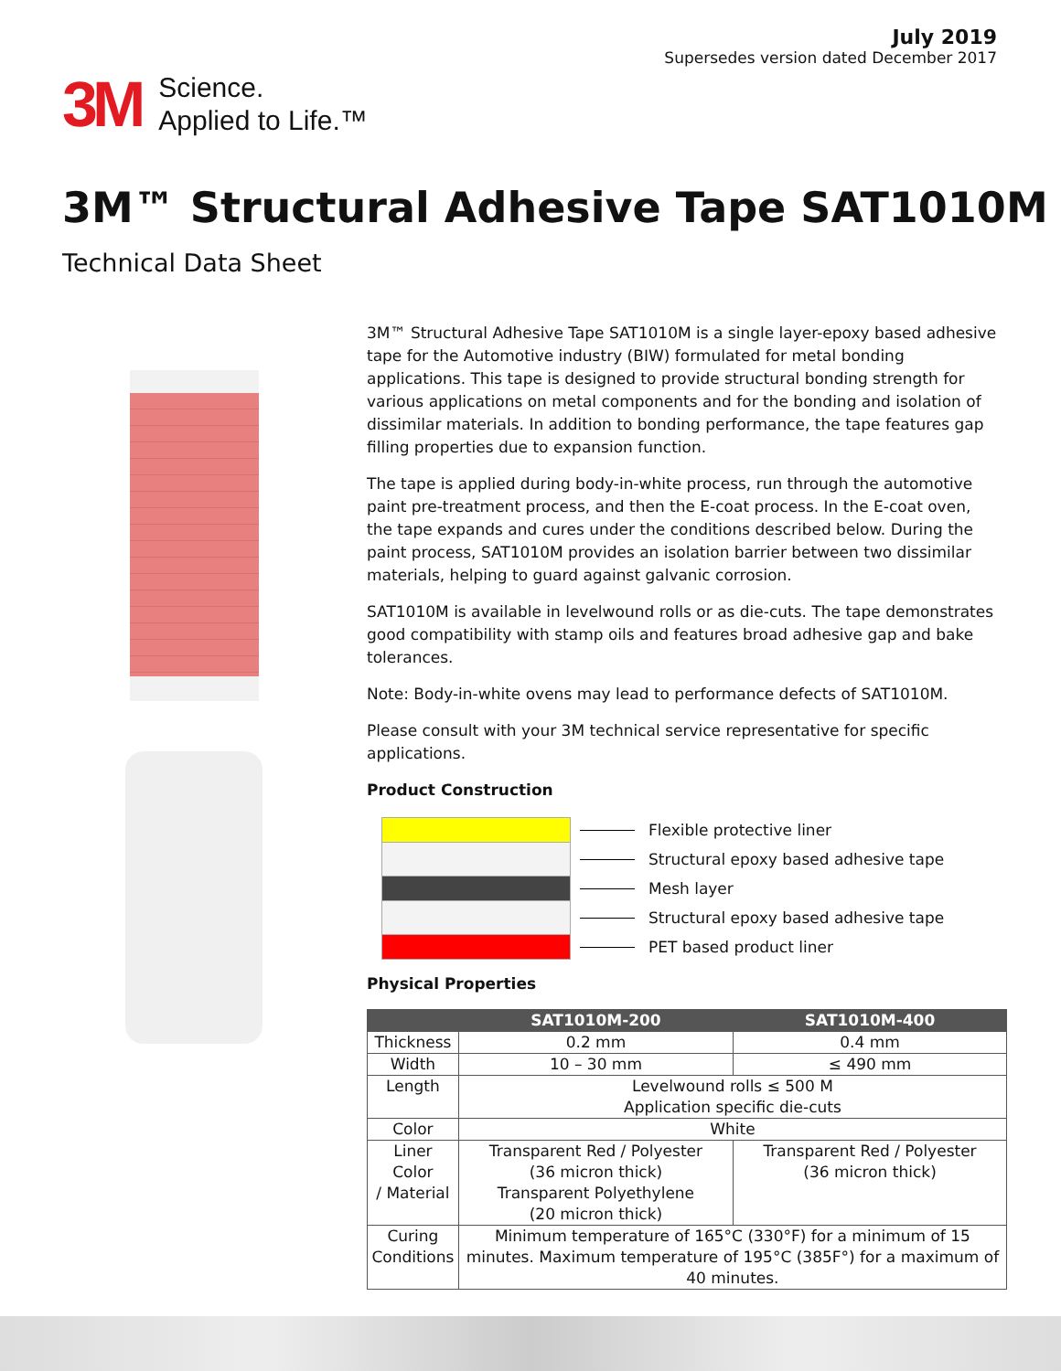July 2019
Supersedes version dated December 2017
3M Science.
Applied to Life.™
3M™ Structural Adhesive Tape SAT1010M
Technical Data Sheet
3M™ Structural Adhesive Tape SAT1010M is a single layer-epoxy based adhesive tape for the Automotive industry (BIW) formulated for metal bonding applications. This tape is designed to provide structural bonding strength for various applications on metal components and for the bonding and isolation of dissimilar materials. In addition to bonding performance, the tape features gap filling properties due to expansion function.
The tape is applied during body-in-white process, run through the automotive paint pre-treatment process, and then the E-coat process. In the E-coat oven, the tape expands and cures under the conditions described below. During the paint process, SAT1010M provides an isolation barrier between two dissimilar materials, helping to guard against galvanic corrosion.
SAT1010M is available in levelwound rolls or as die-cuts. The tape demonstrates good compatibility with stamp oils and features broad adhesive gap and bake tolerances.
Note: Body-in-white ovens may lead to performance defects of SAT1010M.
Please consult with your 3M technical service representative for specific applications.
Product Construction
Flexible protective liner
Structural epoxy based adhesive tape
Mesh layer
Structural epoxy based adhesive tape
PET based product liner
Physical Properties
| | SAT1010M-200 | SAT1010M-400 |
| --- | --- | --- |
| Thickness | 0.2 mm | 0.4 mm |
| Width | 10 – 30 mm | ≤ 490 mm |
| Length | Levelwound rolls ≤ 500 M Application specific die-cuts | |
| Color | White | |
| Liner Color / Material | Transparent Red / Polyester (36 micron thick) Transparent Polyethylene (20 micron thick) | Transparent Red / Polyester (36 micron thick) |
| Curing Conditions | Minimum temperature of 165°C (330°F) for a minimum of 15 minutes. Maximum temperature of 195°C (385F°) for a maximum of 40 minutes. | |